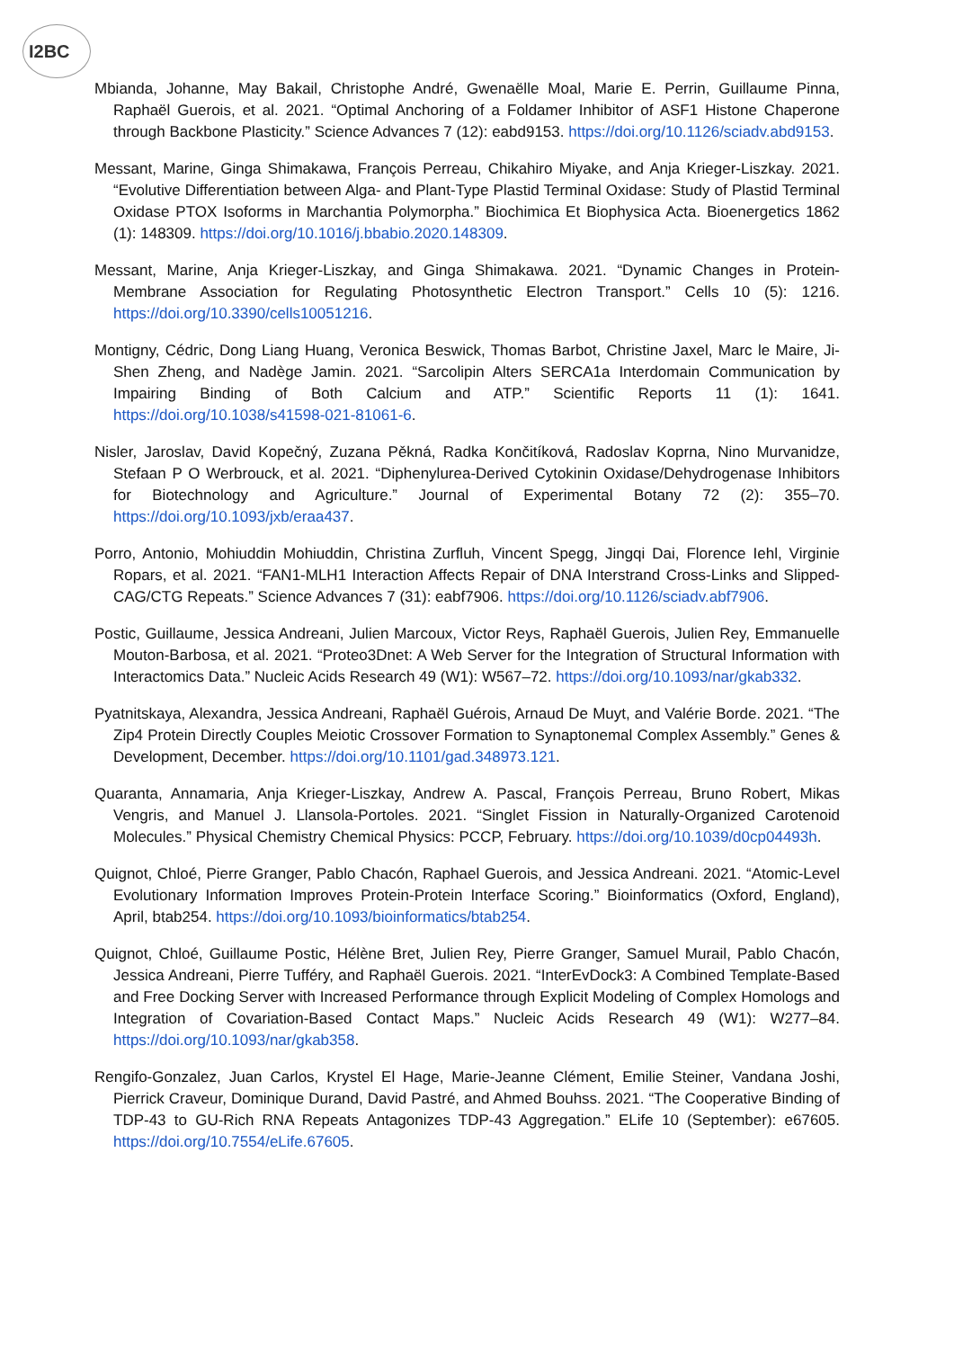I2BC
Mbianda, Johanne, May Bakail, Christophe André, Gwenaëlle Moal, Marie E. Perrin, Guillaume Pinna, Raphaël Guerois, et al. 2021. “Optimal Anchoring of a Foldamer Inhibitor of ASF1 Histone Chaperone through Backbone Plasticity.” Science Advances 7 (12): eabd9153. https://doi.org/10.1126/sciadv.abd9153.
Messant, Marine, Ginga Shimakawa, François Perreau, Chikahiro Miyake, and Anja Krieger-Liszkay. 2021. “Evolutive Differentiation between Alga- and Plant-Type Plastid Terminal Oxidase: Study of Plastid Terminal Oxidase PTOX Isoforms in Marchantia Polymorpha.” Biochimica Et Biophysica Acta. Bioenergetics 1862 (1): 148309. https://doi.org/10.1016/j.bbabio.2020.148309.
Messant, Marine, Anja Krieger-Liszkay, and Ginga Shimakawa. 2021. “Dynamic Changes in Protein-Membrane Association for Regulating Photosynthetic Electron Transport.” Cells 10 (5): 1216. https://doi.org/10.3390/cells10051216.
Montigny, Cédric, Dong Liang Huang, Veronica Beswick, Thomas Barbot, Christine Jaxel, Marc le Maire, Ji-Shen Zheng, and Nadège Jamin. 2021. “Sarcolipin Alters SERCA1a Interdomain Communication by Impairing Binding of Both Calcium and ATP.” Scientific Reports 11 (1): 1641. https://doi.org/10.1038/s41598-021-81061-6.
Nisler, Jaroslav, David Kopečný, Zuzana Pěkná, Radka Končitíková, Radoslav Koprna, Nino Murvanidze, Stefaan P O Werbrouck, et al. 2021. “Diphenylurea-Derived Cytokinin Oxidase/Dehydrogenase Inhibitors for Biotechnology and Agriculture.” Journal of Experimental Botany 72 (2): 355–70. https://doi.org/10.1093/jxb/eraa437.
Porro, Antonio, Mohiuddin Mohiuddin, Christina Zurfluh, Vincent Spegg, Jingqi Dai, Florence Iehl, Virginie Ropars, et al. 2021. “FAN1-MLH1 Interaction Affects Repair of DNA Interstrand Cross-Links and Slipped-CAG/CTG Repeats.” Science Advances 7 (31): eabf7906. https://doi.org/10.1126/sciadv.abf7906.
Postic, Guillaume, Jessica Andreani, Julien Marcoux, Victor Reys, Raphaël Guerois, Julien Rey, Emmanuelle Mouton-Barbosa, et al. 2021. “Proteo3Dnet: A Web Server for the Integration of Structural Information with Interactomics Data.” Nucleic Acids Research 49 (W1): W567–72. https://doi.org/10.1093/nar/gkab332.
Pyatnitskaya, Alexandra, Jessica Andreani, Raphaël Guérois, Arnaud De Muyt, and Valérie Borde. 2021. “The Zip4 Protein Directly Couples Meiotic Crossover Formation to Synaptonemal Complex Assembly.” Genes & Development, December. https://doi.org/10.1101/gad.348973.121.
Quaranta, Annamaria, Anja Krieger-Liszkay, Andrew A. Pascal, François Perreau, Bruno Robert, Mikas Vengris, and Manuel J. Llansola-Portoles. 2021. “Singlet Fission in Naturally-Organized Carotenoid Molecules.” Physical Chemistry Chemical Physics: PCCP, February. https://doi.org/10.1039/d0cp04493h.
Quignot, Chloé, Pierre Granger, Pablo Chacón, Raphael Guerois, and Jessica Andreani. 2021. “Atomic-Level Evolutionary Information Improves Protein-Protein Interface Scoring.” Bioinformatics (Oxford, England), April, btab254. https://doi.org/10.1093/bioinformatics/btab254.
Quignot, Chloé, Guillaume Postic, Hélène Bret, Julien Rey, Pierre Granger, Samuel Murail, Pablo Chacón, Jessica Andreani, Pierre Tufféry, and Raphaël Guerois. 2021. “InterEvDock3: A Combined Template-Based and Free Docking Server with Increased Performance through Explicit Modeling of Complex Homologs and Integration of Covariation-Based Contact Maps.” Nucleic Acids Research 49 (W1): W277–84. https://doi.org/10.1093/nar/gkab358.
Rengifo-Gonzalez, Juan Carlos, Krystel El Hage, Marie-Jeanne Clément, Emilie Steiner, Vandana Joshi, Pierrick Craveur, Dominique Durand, David Pastré, and Ahmed Bouhss. 2021. “The Cooperative Binding of TDP-43 to GU-Rich RNA Repeats Antagonizes TDP-43 Aggregation.” ELife 10 (September): e67605. https://doi.org/10.7554/eLife.67605.